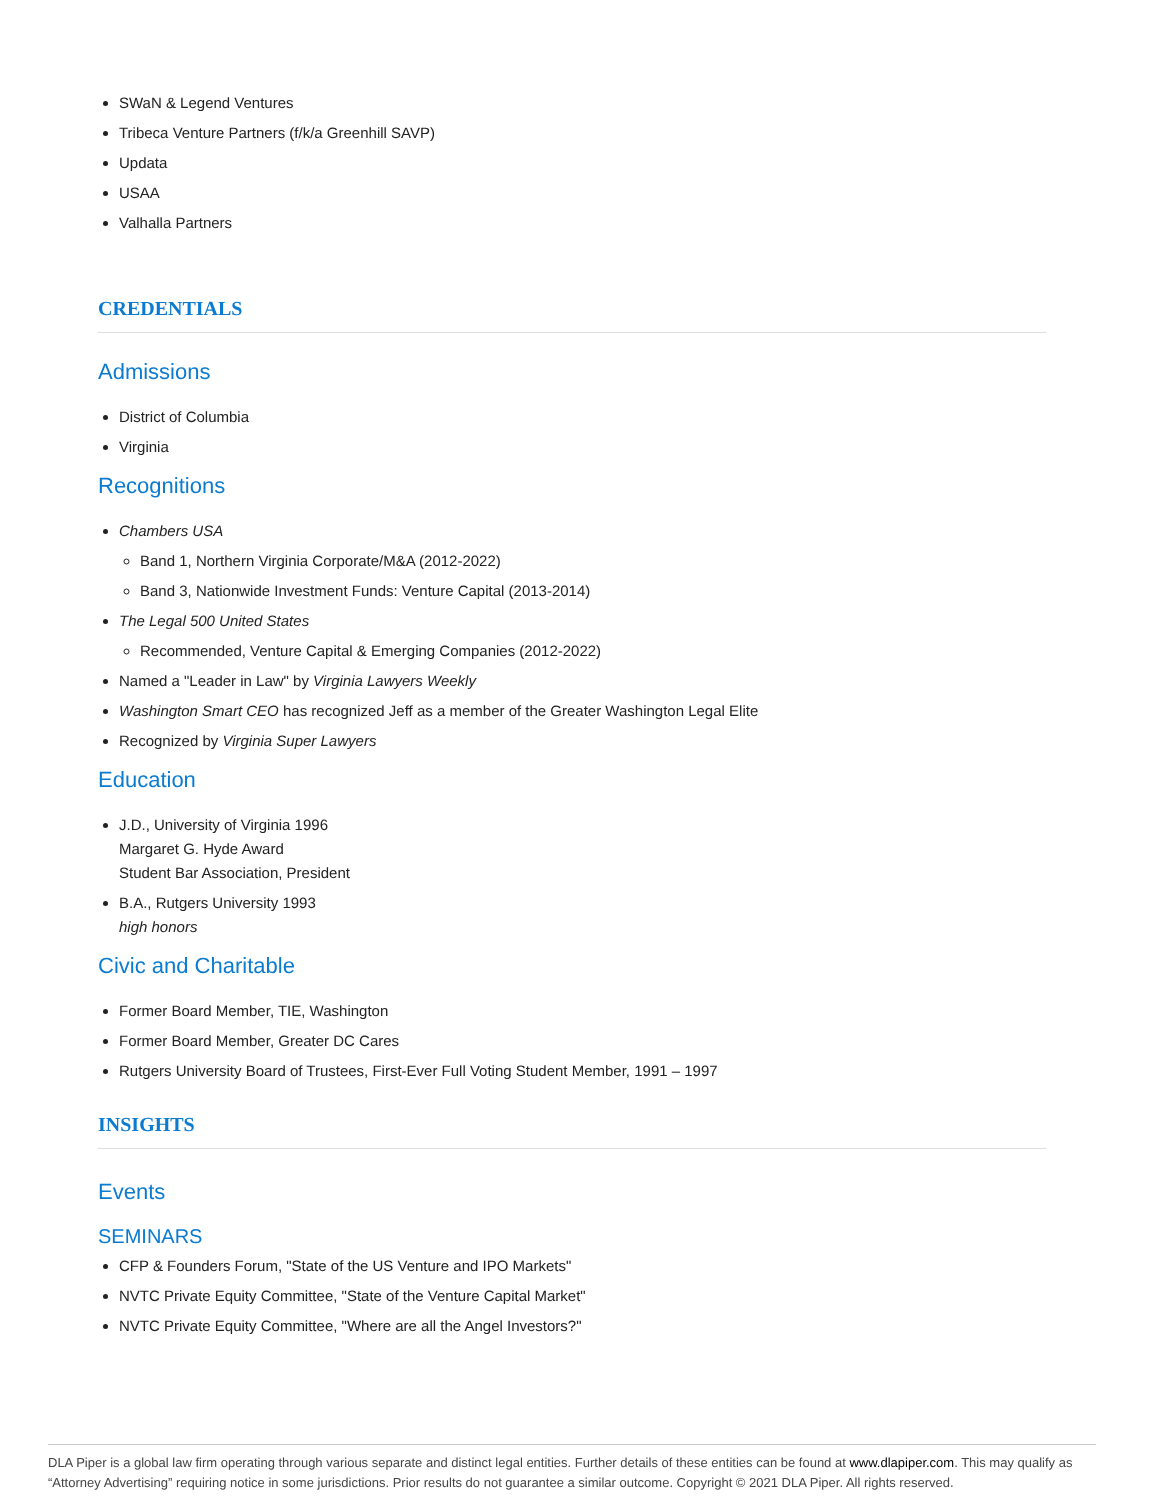SWaN & Legend Ventures
Tribeca Venture Partners (f/k/a Greenhill SAVP)
Updata
USAA
Valhalla Partners
CREDENTIALS
Admissions
District of Columbia
Virginia
Recognitions
Chambers USA
Band 1, Northern Virginia Corporate/M&A (2012-2022)
Band 3, Nationwide Investment Funds: Venture Capital (2013-2014)
The Legal 500 United States
Recommended, Venture Capital & Emerging Companies (2012-2022)
Named a "Leader in Law" by Virginia Lawyers Weekly
Washington Smart CEO has recognized Jeff as a member of the Greater Washington Legal Elite
Recognized by Virginia Super Lawyers
Education
J.D., University of Virginia 1996
Margaret G. Hyde Award
Student Bar Association, President
B.A., Rutgers University 1993
high honors
Civic and Charitable
Former Board Member, TIE, Washington
Former Board Member, Greater DC Cares
Rutgers University Board of Trustees, First-Ever Full Voting Student Member, 1991 – 1997
INSIGHTS
Events
SEMINARS
CFP & Founders Forum, "State of the US Venture and IPO Markets"
NVTC Private Equity Committee, "State of the Venture Capital Market"
NVTC Private Equity Committee, "Where are all the Angel Investors?"
DLA Piper is a global law firm operating through various separate and distinct legal entities. Further details of these entities can be found at www.dlapiper.com. This may qualify as “Attorney Advertising” requiring notice in some jurisdictions. Prior results do not guarantee a similar outcome. Copyright © 2021 DLA Piper. All rights reserved.